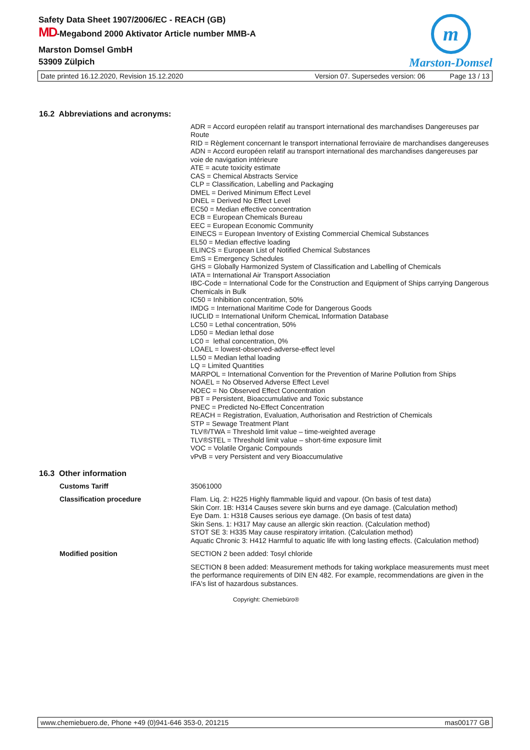Safety Data Sheet 1907/2006/EC - REACH (GB)
MD-Megabond 2000 Aktivator Article number MMB-A
Marston Domsel GmbH
53909 Zülpich
m
Marston-Domsel
Date printed 16.12.2020, Revision 15.12.2020 Version 07. Supersedes version: 06 Page 13 / 13
16.2 Abbreviations and acronyms:
ADR = Accord européen relatif au transport international des marchandises Dangereuses par Route
RID = Règlement concernant le transport international ferroviaire de marchandises dangereuses
ADN = Accord européen relatif au transport international des marchandises dangereuses par voie de navigation intérieure
ATE = acute toxicity estimate
CAS = Chemical Abstracts Service
CLP = Classification, Labelling and Packaging
DMEL = Derived Minimum Effect Level
DNEL = Derived No Effect Level
EC50 = Median effective concentration
ECB = European Chemicals Bureau
EEC = European Economic Community
EINECS = European Inventory of Existing Commercial Chemical Substances
EL50 = Median effective loading
ELINCS = European List of Notified Chemical Substances
EmS = Emergency Schedules
GHS = Globally Harmonized System of Classification and Labelling of Chemicals
IATA = International Air Transport Association
IBC-Code = International Code for the Construction and Equipment of Ships carrying Dangerous Chemicals in Bulk
IC50 = Inhibition concentration, 50%
IMDG = International Maritime Code for Dangerous Goods
IUCLID = International Uniform ChemicaL Information Database
LC50 = Lethal concentration, 50%
LD50 = Median lethal dose
LC0 = lethal concentration, 0%
LOAEL = lowest-observed-adverse-effect level
LL50 = Median lethal loading
LQ = Limited Quantities
MARPOL = International Convention for the Prevention of Marine Pollution from Ships
NOAEL = No Observed Adverse Effect Level
NOEC = No Observed Effect Concentration
PBT = Persistent, Bioaccumulative and Toxic substance
PNEC = Predicted No-Effect Concentration
REACH = Registration, Evaluation, Authorisation and Restriction of Chemicals
STP = Sewage Treatment Plant
TLV®/TWA = Threshold limit value – time-weighted average
TLV®STEL = Threshold limit value – short-time exposure limit
VOC = Volatile Organic Compounds
vPvB = very Persistent and very Bioaccumulative
16.3 Other information
Customs Tariff 35061000
Classification procedure Flam. Liq. 2: H225 Highly flammable liquid and vapour. (On basis of test data)
Skin Corr. 1B: H314 Causes severe skin burns and eye damage. (Calculation method)
Eye Dam. 1: H318 Causes serious eye damage. (On basis of test data)
Skin Sens. 1: H317 May cause an allergic skin reaction. (Calculation method)
STOT SE 3: H335 May cause respiratory irritation. (Calculation method)
Aquatic Chronic 3: H412 Harmful to aquatic life with long lasting effects. (Calculation method)
Modified position SECTION 2 been added: Tosyl chloride
SECTION 8 been added: Measurement methods for taking workplace measurements must meet the performance requirements of DIN EN 482. For example, recommendations are given in the IFA's list of hazardous substances.
Copyright: Chemiebüro®
www.chemiebuero.de, Phone +49 (0)941-646 353-0, 201215 mas00177 GB